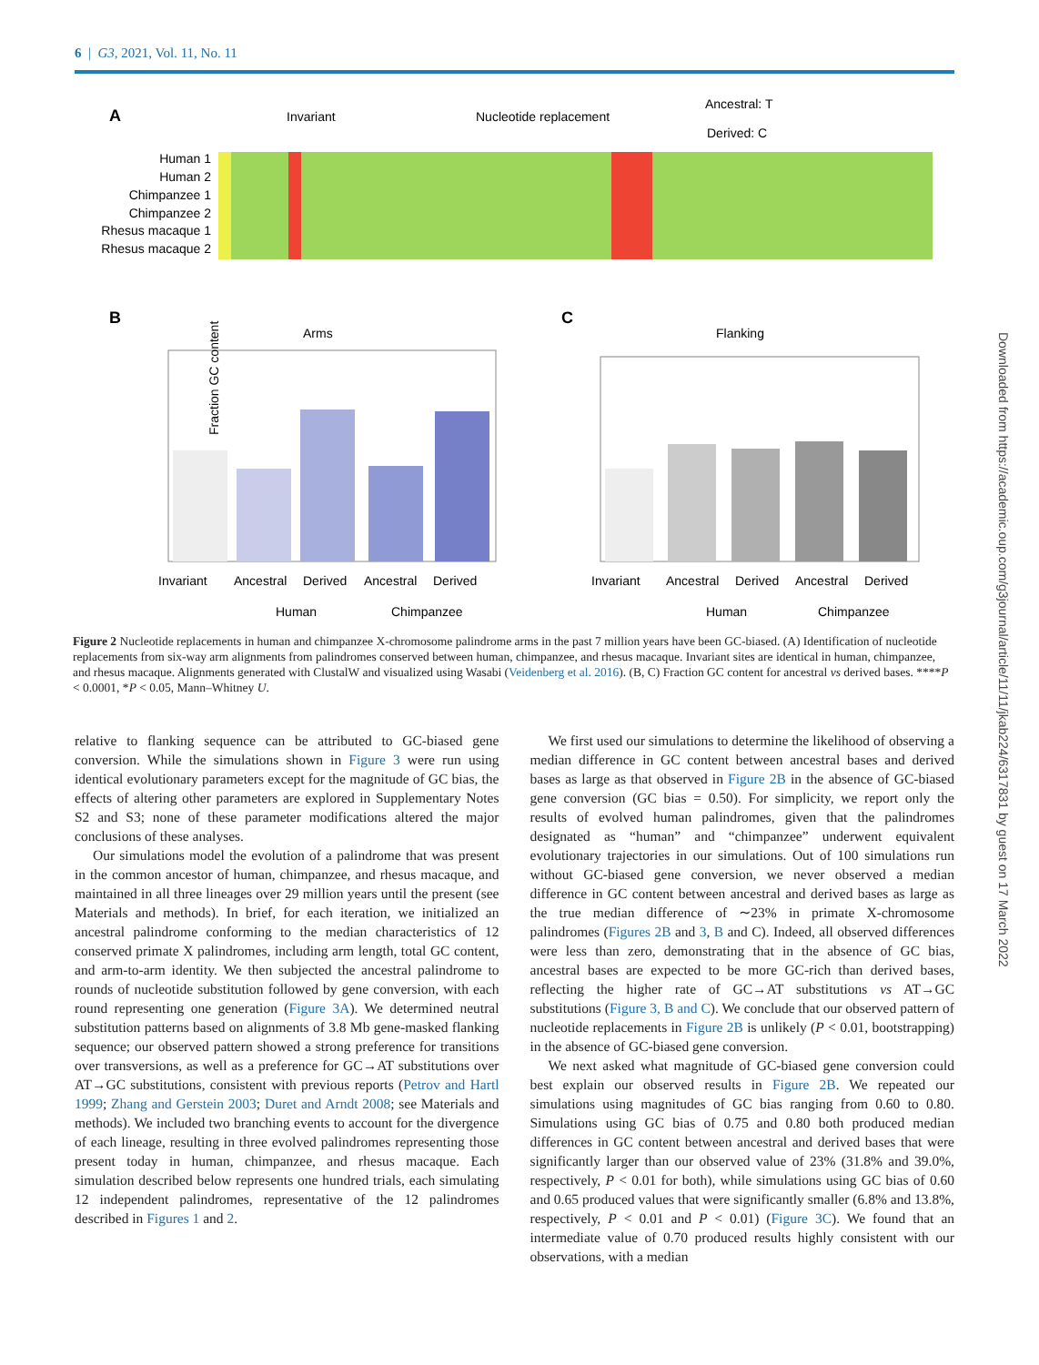6 | G3, 2021, Vol. 11, No. 11
A
Invariant
Nucleotide replacement
Ancestral: T
Derived: C
Human 1
Human 2
Chimpanzee 1
Chimpanzee 2
Rhesus macaque 1
Rhesus macaque 2
B
Arms
Fraction GC content
Invariant
Ancestral
Derived
Ancestral
Derived
Human
Chimpanzee
C
Flanking
Invariant
Ancestral
Derived
Ancestral
Derived
Human
Chimpanzee
Figure 2 Nucleotide replacements in human and chimpanzee X-chromosome palindrome arms in the past 7 million years have been GC-biased. (A) Identification of nucleotide replacements from six-way arm alignments from palindromes conserved between human, chimpanzee, and rhesus macaque. Invariant sites are identical in human, chimpanzee, and rhesus macaque. Alignments generated with ClustalW and visualized using Wasabi (Veidenberg et al. 2016). (B, C) Fraction GC content for ancestral vs derived bases. ****P < 0.0001, *P < 0.05, Mann–Whitney U.
relative to flanking sequence can be attributed to GC-biased gene conversion. While the simulations shown in Figure 3 were run using identical evolutionary parameters except for the magnitude of GC bias, the effects of altering other parameters are explored in Supplementary Notes S2 and S3; none of these parameter modifications altered the major conclusions of these analyses.
Our simulations model the evolution of a palindrome that was present in the common ancestor of human, chimpanzee, and rhesus macaque, and maintained in all three lineages over 29 million years until the present (see Materials and methods). In brief, for each iteration, we initialized an ancestral palindrome conforming to the median characteristics of 12 conserved primate X palindromes, including arm length, total GC content, and arm-to-arm identity. We then subjected the ancestral palindrome to rounds of nucleotide substitution followed by gene conversion, with each round representing one generation (Figure 3A). We determined neutral substitution patterns based on alignments of 3.8 Mb gene-masked flanking sequence; our observed pattern showed a strong preference for transitions over transversions, as well as a preference for GC→AT substitutions over AT→GC substitutions, consistent with previous reports (Petrov and Hartl 1999; Zhang and Gerstein 2003; Duret and Arndt 2008; see Materials and methods). We included two branching events to account for the divergence of each lineage, resulting in three evolved palindromes representing those present today in human, chimpanzee, and rhesus macaque. Each simulation described below represents one hundred trials, each simulating 12 independent palindromes, representative of the 12 palindromes described in Figures 1 and 2.
We first used our simulations to determine the likelihood of observing a median difference in GC content between ancestral bases and derived bases as large as that observed in Figure 2B in the absence of GC-biased gene conversion (GC bias = 0.50). For simplicity, we report only the results of evolved human palindromes, given that the palindromes designated as “human” and “chimpanzee” underwent equivalent evolutionary trajectories in our simulations. Out of 100 simulations run without GC-biased gene conversion, we never observed a median difference in GC content between ancestral and derived bases as large as the true median difference of ∼23% in primate X-chromosome palindromes (Figures 2B and 3, B and C). Indeed, all observed differences were less than zero, demonstrating that in the absence of GC bias, ancestral bases are expected to be more GC-rich than derived bases, reflecting the higher rate of GC→AT substitutions vs AT→GC substitutions (Figure 3, B and C). We conclude that our observed pattern of nucleotide replacements in Figure 2B is unlikely (P < 0.01, bootstrapping) in the absence of GC-biased gene conversion.
We next asked what magnitude of GC-biased gene conversion could best explain our observed results in Figure 2B. We repeated our simulations using magnitudes of GC bias ranging from 0.60 to 0.80. Simulations using GC bias of 0.75 and 0.80 both produced median differences in GC content between ancestral and derived bases that were significantly larger than our observed value of 23% (31.8% and 39.0%, respectively, P < 0.01 for both), while simulations using GC bias of 0.60 and 0.65 produced values that were significantly smaller (6.8% and 13.8%, respectively, P < 0.01 and P < 0.01) (Figure 3C). We found that an intermediate value of 0.70 produced results highly consistent with our observations, with a median
Downloaded from https://academic.oup.com/g3journal/article/11/11/jkab224/6317831 by guest on 17 March 2022